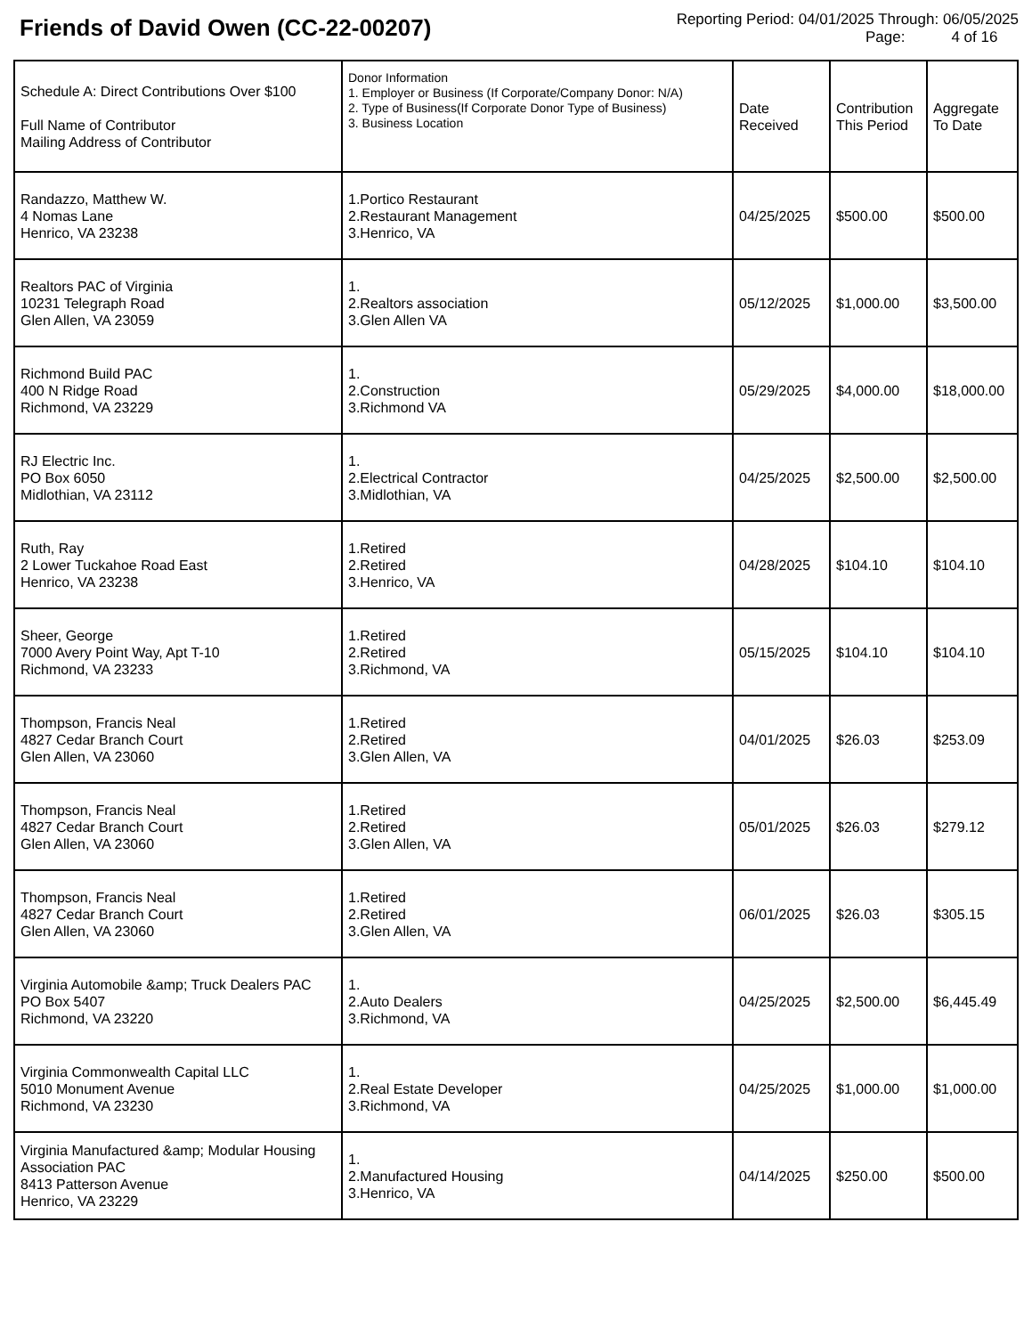Friends of David Owen (CC-22-00207)
Reporting Period: 04/01/2025 Through: 06/05/2025
Page: 4 of 16
| Schedule A: Direct Contributions Over $100 Full Name of Contributor Mailing Address of Contributor | Donor Information 1. Employer or Business (If Corporate/Company Donor: N/A) 2. Type of Business(If Corporate Donor Type of Business) 3. Business Location | Date Received | Contribution This Period | Aggregate To Date |
| --- | --- | --- | --- | --- |
| Randazzo, Matthew W. 4 Nomas Lane Henrico, VA 23238 | 1.Portico Restaurant 2.Restaurant Management 3.Henrico, VA | 04/25/2025 | $500.00 | $500.00 |
| Realtors PAC of Virginia 10231 Telegraph Road Glen Allen, VA 23059 | 1. 2.Realtors association 3.Glen Allen VA | 05/12/2025 | $1,000.00 | $3,500.00 |
| Richmond Build PAC 400 N Ridge Road Richmond, VA 23229 | 1. 2.Construction 3.Richmond VA | 05/29/2025 | $4,000.00 | $18,000.00 |
| RJ Electric Inc. PO Box 6050 Midlothian, VA 23112 | 1. 2.Electrical Contractor 3.Midlothian, VA | 04/25/2025 | $2,500.00 | $2,500.00 |
| Ruth, Ray 2 Lower Tuckahoe Road East Henrico, VA 23238 | 1.Retired 2.Retired 3.Henrico, VA | 04/28/2025 | $104.10 | $104.10 |
| Sheer, George 7000 Avery Point Way, Apt T-10 Richmond, VA 23233 | 1.Retired 2.Retired 3.Richmond, VA | 05/15/2025 | $104.10 | $104.10 |
| Thompson, Francis Neal 4827 Cedar Branch Court Glen Allen, VA 23060 | 1.Retired 2.Retired 3.Glen Allen, VA | 04/01/2025 | $26.03 | $253.09 |
| Thompson, Francis Neal 4827 Cedar Branch Court Glen Allen, VA 23060 | 1.Retired 2.Retired 3.Glen Allen, VA | 05/01/2025 | $26.03 | $279.12 |
| Thompson, Francis Neal 4827 Cedar Branch Court Glen Allen, VA 23060 | 1.Retired 2.Retired 3.Glen Allen, VA | 06/01/2025 | $26.03 | $305.15 |
| Virginia Automobile &amp; Truck Dealers PAC PO Box 5407 Richmond, VA 23220 | 1. 2.Auto Dealers 3.Richmond, VA | 04/25/2025 | $2,500.00 | $6,445.49 |
| Virginia Commonwealth Capital LLC 5010 Monument Avenue Richmond, VA 23230 | 1. 2.Real Estate Developer 3.Richmond, VA | 04/25/2025 | $1,000.00 | $1,000.00 |
| Virginia Manufactured &amp; Modular Housing Association PAC 8413 Patterson Avenue Henrico, VA 23229 | 1. 2.Manufactured Housing 3.Henrico, VA | 04/14/2025 | $250.00 | $500.00 |